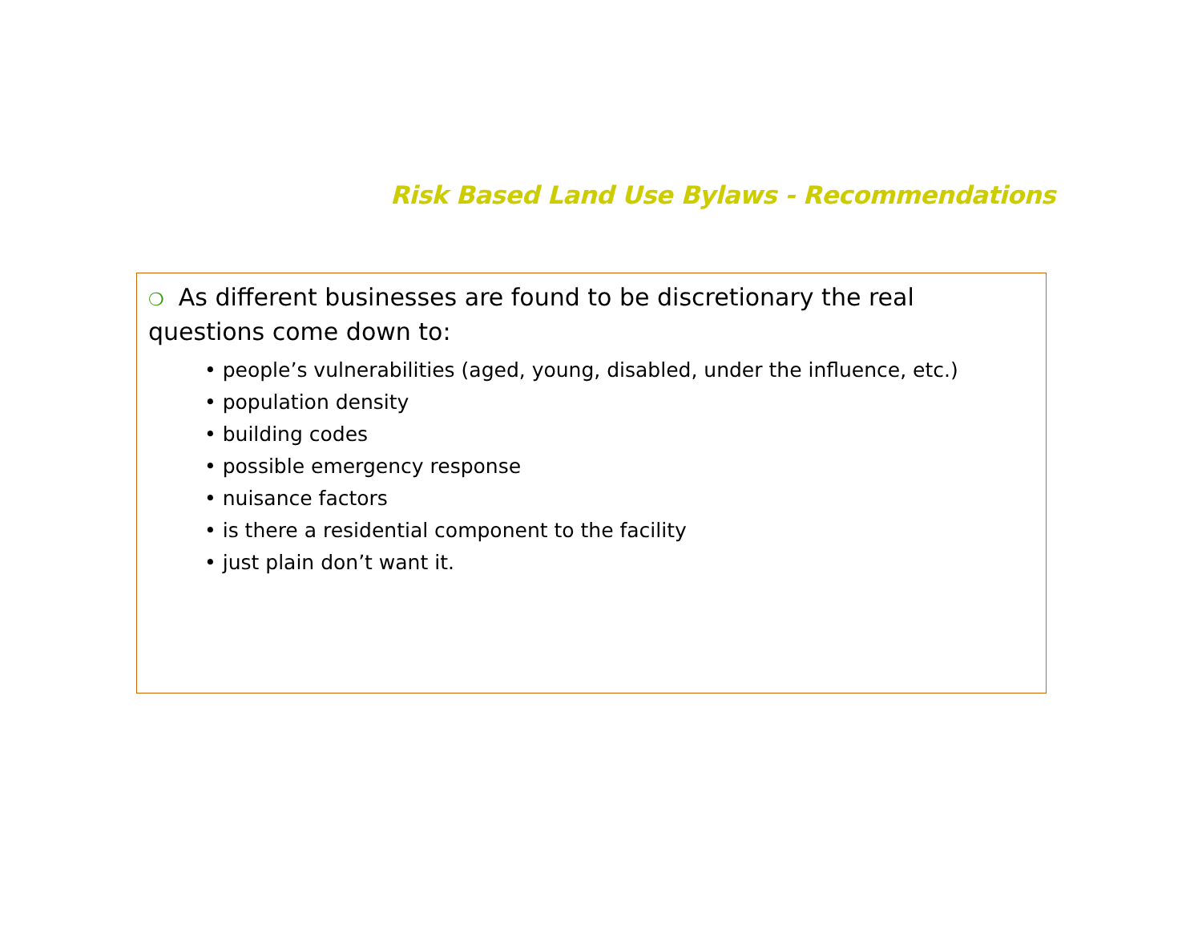Risk Based Land Use Bylaws - Recommendations
❍ As different businesses are found to be discretionary the real questions come down to:
• people’s vulnerabilities (aged, young, disabled, under the influence, etc.)
• population density
• building codes
• possible emergency response
• nuisance factors
• is there a residential component to the facility
• just plain don’t want it.